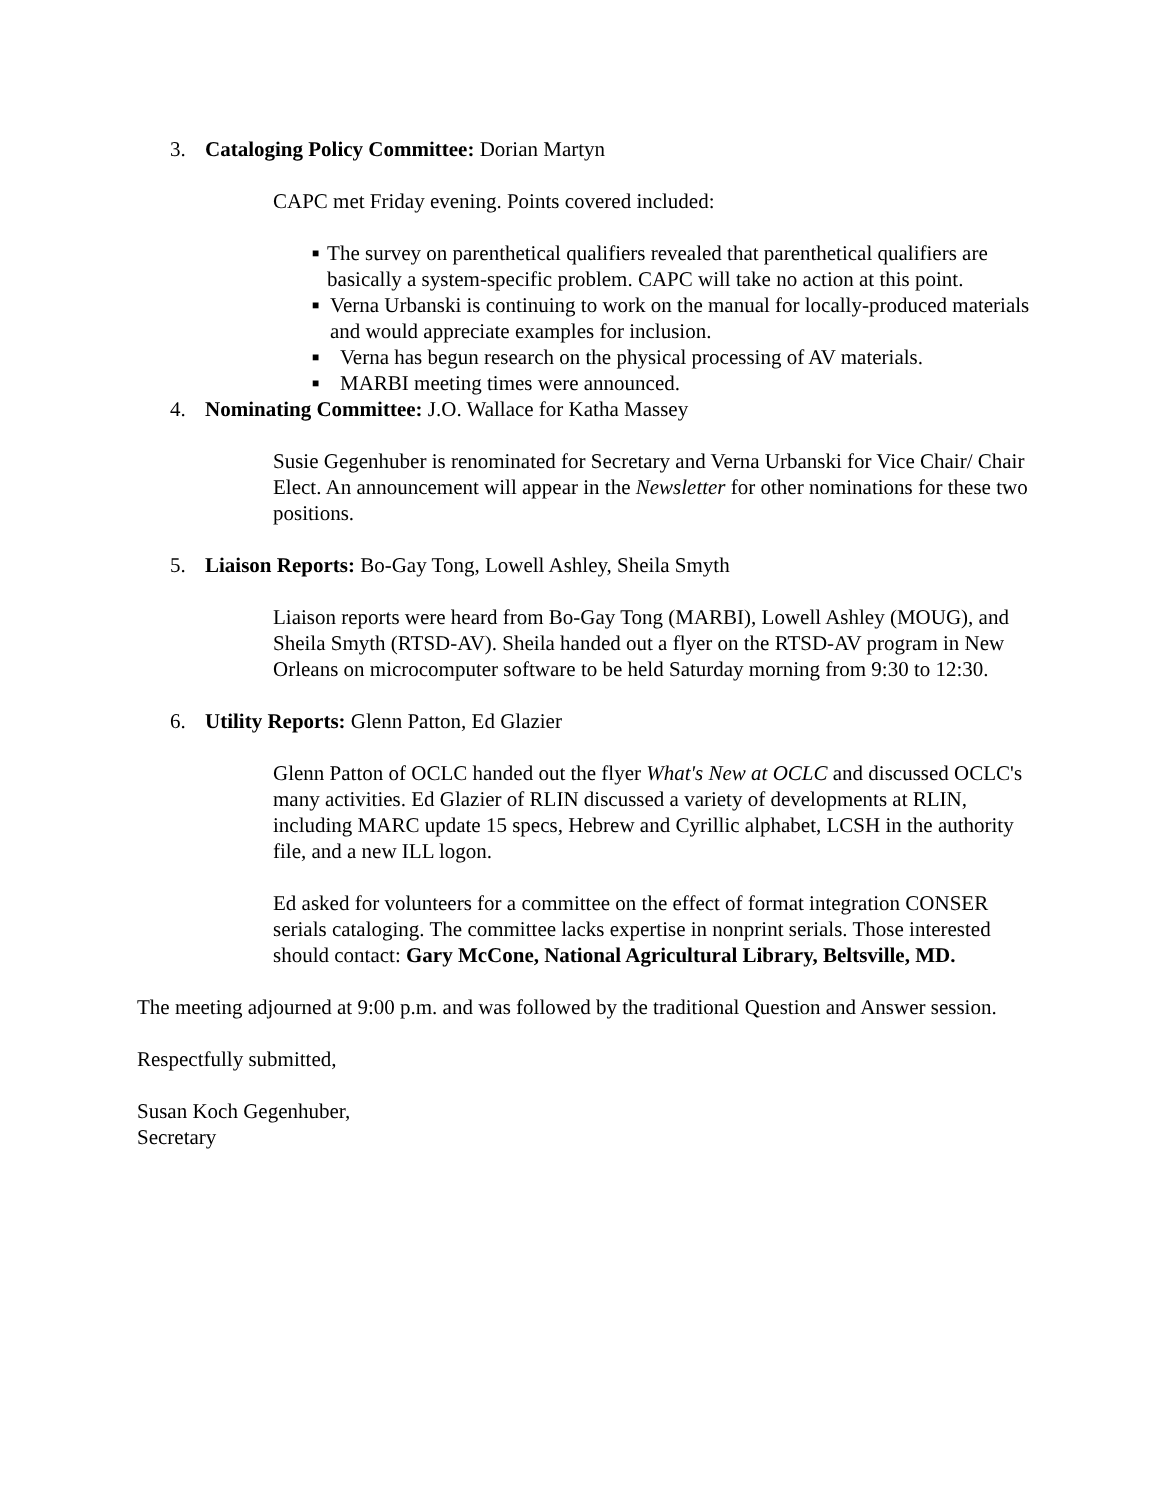3. Cataloging Policy Committee: Dorian Martyn
CAPC met Friday evening. Points covered included:
■ The survey on parenthetical qualifiers revealed that parenthetical qualifiers are basically a system-specific problem. CAPC will take no action at this point.
■ Verna Urbanski is continuing to work on the manual for locally-produced materials and would appreciate examples for inclusion.
■ Verna has begun research on the physical processing of AV materials.
■ MARBI meeting times were announced.
4. Nominating Committee: J.O. Wallace for Katha Massey
Susie Gegenhuber is renominated for Secretary and Verna Urbanski for Vice Chair/ Chair Elect. An announcement will appear in the Newsletter for other nominations for these two positions.
5. Liaison Reports: Bo-Gay Tong, Lowell Ashley, Sheila Smyth
Liaison reports were heard from Bo-Gay Tong (MARBI), Lowell Ashley (MOUG), and Sheila Smyth (RTSD-AV). Sheila handed out a flyer on the RTSD-AV program in New Orleans on microcomputer software to be held Saturday morning from 9:30 to 12:30.
6. Utility Reports: Glenn Patton, Ed Glazier
Glenn Patton of OCLC handed out the flyer What's New at OCLC and discussed OCLC's many activities. Ed Glazier of RLIN discussed a variety of developments at RLIN, including MARC update 15 specs, Hebrew and Cyrillic alphabet, LCSH in the authority file, and a new ILL logon.
Ed asked for volunteers for a committee on the effect of format integration CONSER serials cataloging. The committee lacks expertise in nonprint serials. Those interested should contact: Gary McCone, National Agricultural Library, Beltsville, MD.
The meeting adjourned at 9:00 p.m. and was followed by the traditional Question and Answer session.
Respectfully submitted,
Susan Koch Gegenhuber,
Secretary